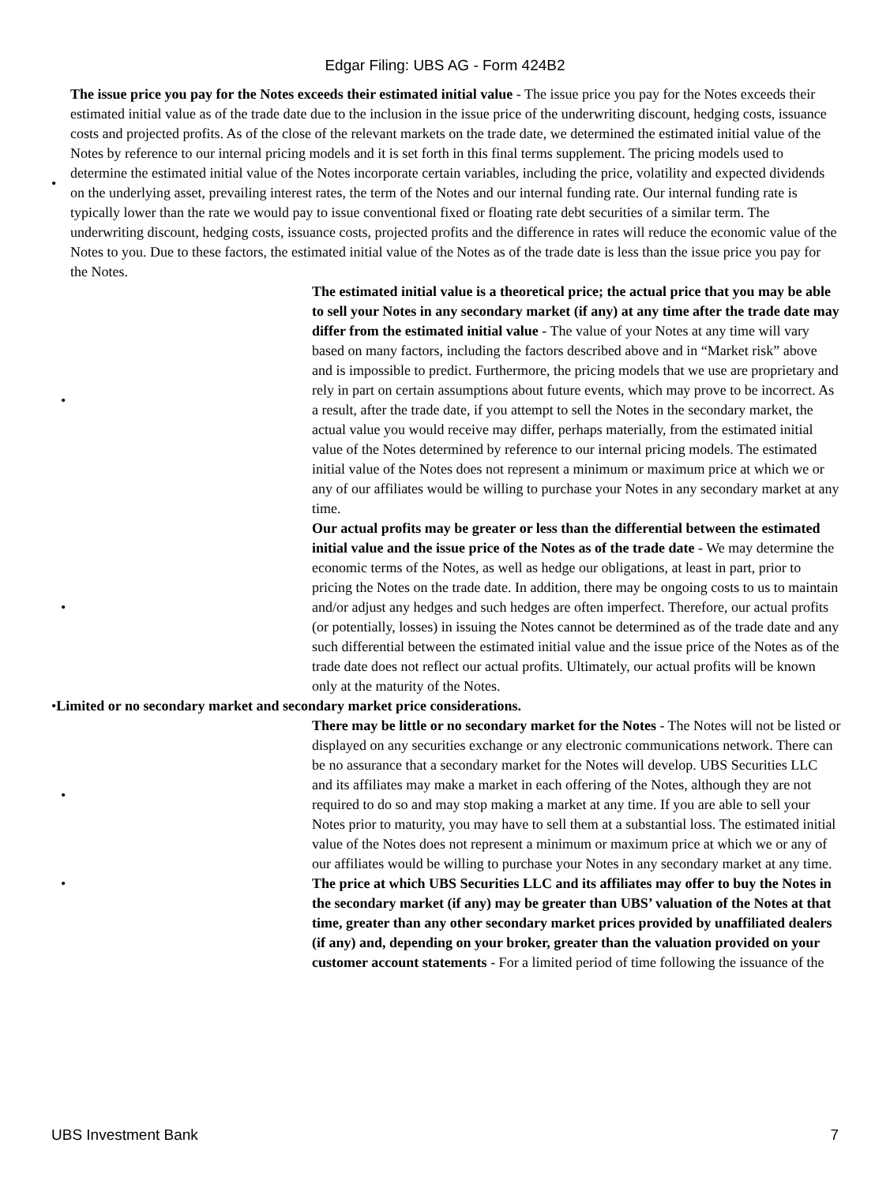Edgar Filing: UBS AG - Form 424B2
• The issue price you pay for the Notes exceeds their estimated initial value - The issue price you pay for the Notes exceeds their estimated initial value as of the trade date due to the inclusion in the issue price of the underwriting discount, hedging costs, issuance costs and projected profits. As of the close of the relevant markets on the trade date, we determined the estimated initial value of the Notes by reference to our internal pricing models and it is set forth in this final terms supplement. The pricing models used to determine the estimated initial value of the Notes incorporate certain variables, including the price, volatility and expected dividends on the underlying asset, prevailing interest rates, the term of the Notes and our internal funding rate. Our internal funding rate is typically lower than the rate we would pay to issue conventional fixed or floating rate debt securities of a similar term. The underwriting discount, hedging costs, issuance costs, projected profits and the difference in rates will reduce the economic value of the Notes to you. Due to these factors, the estimated initial value of the Notes as of the trade date is less than the issue price you pay for the Notes.
• The estimated initial value is a theoretical price; the actual price that you may be able to sell your Notes in any secondary market (if any) at any time after the trade date may differ from the estimated initial value - The value of your Notes at any time will vary based on many factors, including the factors described above and in “Market risk” above and is impossible to predict. Furthermore, the pricing models that we use are proprietary and rely in part on certain assumptions about future events, which may prove to be incorrect. As a result, after the trade date, if you attempt to sell the Notes in the secondary market, the actual value you would receive may differ, perhaps materially, from the estimated initial value of the Notes determined by reference to our internal pricing models. The estimated initial value of the Notes does not represent a minimum or maximum price at which we or any of our affiliates would be willing to purchase your Notes in any secondary market at any time.
• Our actual profits may be greater or less than the differential between the estimated initial value and the issue price of the Notes as of the trade date - We may determine the economic terms of the Notes, as well as hedge our obligations, at least in part, prior to pricing the Notes on the trade date. In addition, there may be ongoing costs to us to maintain and/or adjust any hedges and such hedges are often imperfect. Therefore, our actual profits (or potentially, losses) in issuing the Notes cannot be determined as of the trade date and any such differential between the estimated initial value and the issue price of the Notes as of the trade date does not reflect our actual profits. Ultimately, our actual profits will be known only at the maturity of the Notes.
•Limited or no secondary market and secondary market price considerations.
• There may be little or no secondary market for the Notes - The Notes will not be listed or displayed on any securities exchange or any electronic communications network. There can be no assurance that a secondary market for the Notes will develop. UBS Securities LLC and its affiliates may make a market in each offering of the Notes, although they are not required to do so and may stop making a market at any time. If you are able to sell your Notes prior to maturity, you may have to sell them at a substantial loss. The estimated initial value of the Notes does not represent a minimum or maximum price at which we or any of our affiliates would be willing to purchase your Notes in any secondary market at any time.
• The price at which UBS Securities LLC and its affiliates may offer to buy the Notes in the secondary market (if any) may be greater than UBS’ valuation of the Notes at that time, greater than any other secondary market prices provided by unaffiliated dealers (if any) and, depending on your broker, greater than the valuation provided on your customer account statements - For a limited period of time following the issuance of the
UBS Investment Bank 7